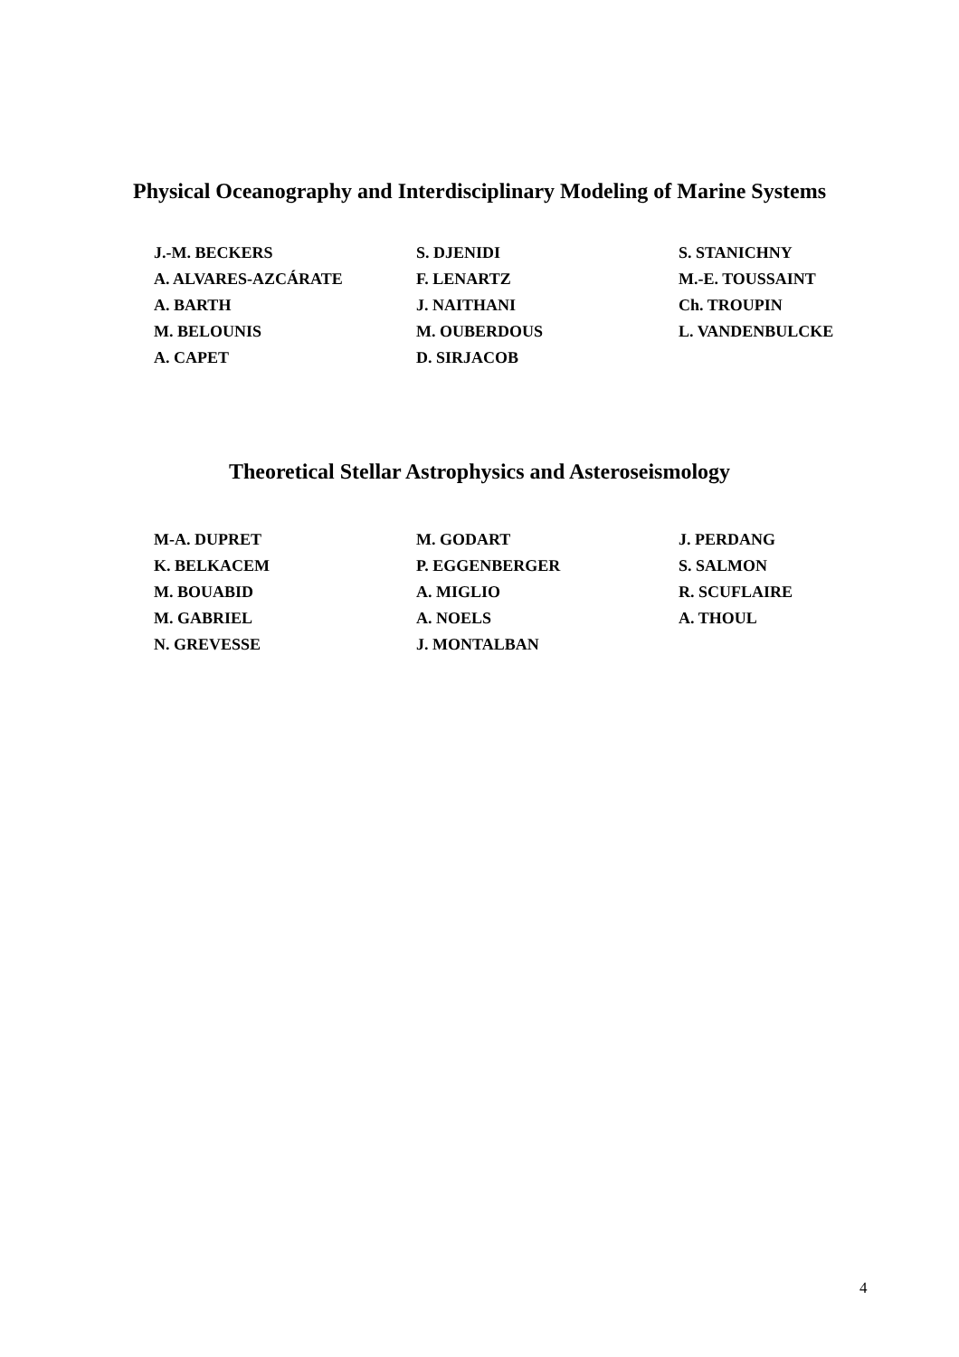Physical Oceanography and Interdisciplinary Modeling of Marine Systems
J.-M. BECKERS
A. ALVARES-AZCÁRATE
A. BARTH
M. BELOUNIS
A. CAPET
S. DJENIDI
F. LENARTZ
J. NAITHANI
M. OUBERDOUS
D. SIRJACOB
S. STANICHNY
M.-E. TOUSSAINT
Ch. TROUPIN
L. VANDENBULCKE
Theoretical Stellar Astrophysics and Asteroseismology
M-A. DUPRET
K. BELKACEM
M. BOUABID
M. GABRIEL
N. GREVESSE
M. GODART
P. EGGENBERGER
A. MIGLIO
A. NOELS
J. MONTALBAN
J. PERDANG
S. SALMON
R. SCUFLAIRE
A. THOUL
4